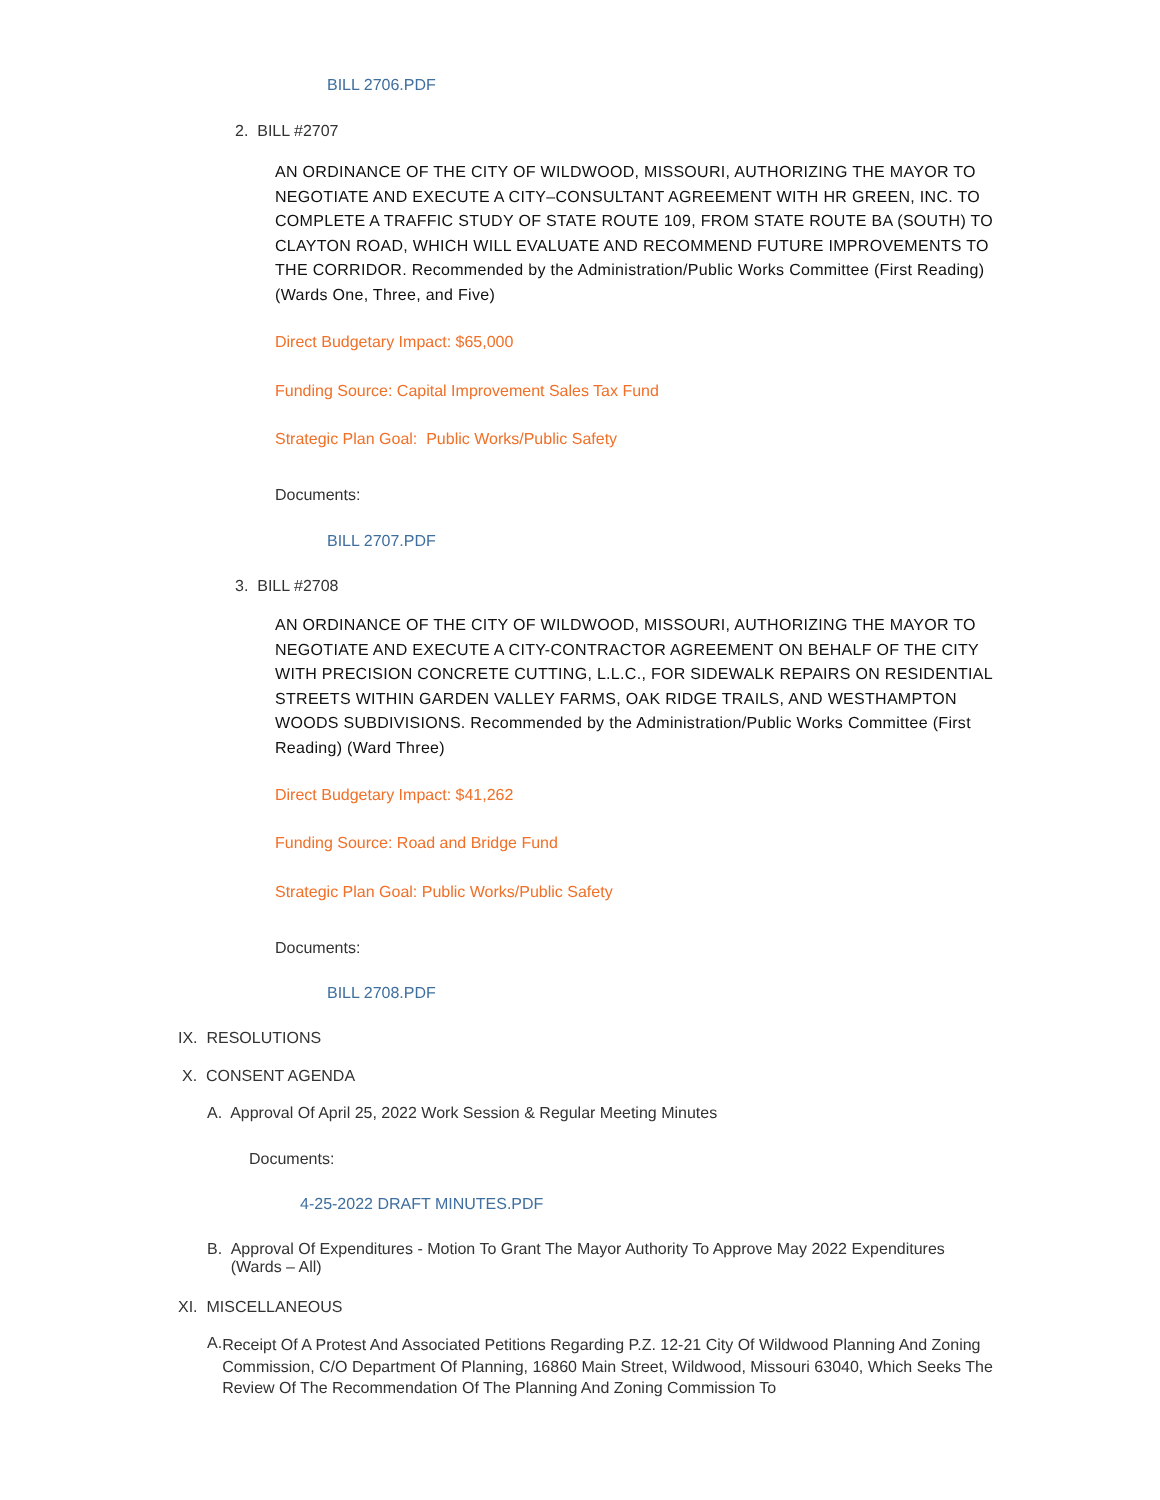BILL 2706.PDF
2. BILL #2707
AN ORDINANCE OF THE CITY OF WILDWOOD, MISSOURI, AUTHORIZING THE MAYOR TO NEGOTIATE AND EXECUTE A CITY–CONSULTANT AGREEMENT WITH HR GREEN, INC. TO COMPLETE A TRAFFIC STUDY OF STATE ROUTE 109, FROM STATE ROUTE BA (SOUTH) TO CLAYTON ROAD, WHICH WILL EVALUATE AND RECOMMEND FUTURE IMPROVEMENTS TO THE CORRIDOR. Recommended by the Administration/Public Works Committee (First Reading) (Wards One, Three, and Five)
Direct Budgetary Impact: $65,000
Funding Source: Capital Improvement Sales Tax Fund
Strategic Plan Goal: Public Works/Public Safety
Documents:
BILL 2707.PDF
3. BILL #2708
AN ORDINANCE OF THE CITY OF WILDWOOD, MISSOURI, AUTHORIZING THE MAYOR TO NEGOTIATE AND EXECUTE A CITY-CONTRACTOR AGREEMENT ON BEHALF OF THE CITY WITH PRECISION CONCRETE CUTTING, L.L.C., FOR SIDEWALK REPAIRS ON RESIDENTIAL STREETS WITHIN GARDEN VALLEY FARMS, OAK RIDGE TRAILS, AND WESTHAMPTON WOODS SUBDIVISIONS. Recommended by the Administration/Public Works Committee (First Reading) (Ward Three)
Direct Budgetary Impact: $41,262
Funding Source: Road and Bridge Fund
Strategic Plan Goal: Public Works/Public Safety
Documents:
BILL 2708.PDF
IX. RESOLUTIONS
X. CONSENT AGENDA
A. Approval Of April 25, 2022 Work Session & Regular Meeting Minutes
Documents:
4-25-2022 DRAFT MINUTES.PDF
B. Approval Of Expenditures - Motion To Grant The Mayor Authority To Approve May 2022 Expenditures (Wards – All)
XI. MISCELLANEOUS
A. Receipt Of A Protest And Associated Petitions Regarding P.Z. 12-21 City Of Wildwood Planning And Zoning Commission, C/O Department Of Planning, 16860 Main Street, Wildwood, Missouri 63040, Which Seeks The Review Of The Recommendation Of The Planning And Zoning Commission To